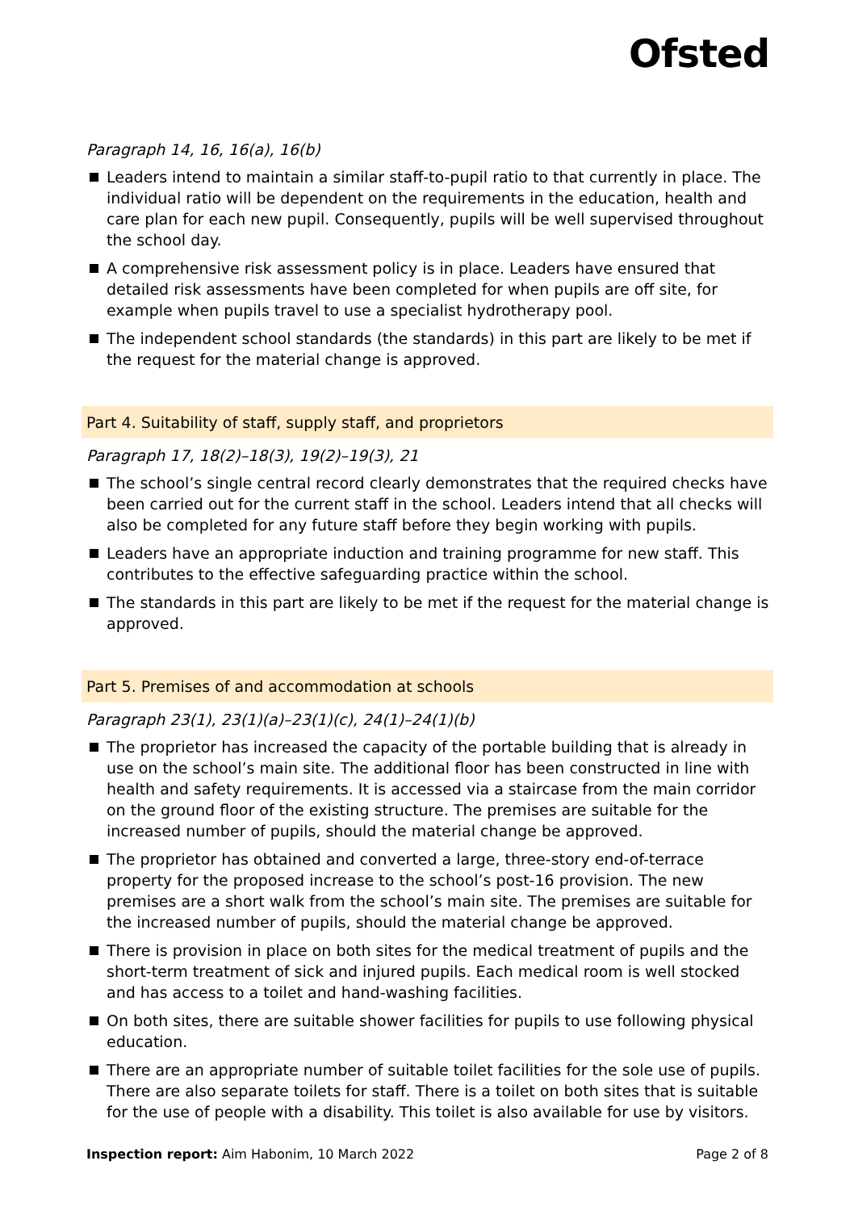Ofsted
Paragraph 14, 16, 16(a), 16(b)
Leaders intend to maintain a similar staff-to-pupil ratio to that currently in place. The individual ratio will be dependent on the requirements in the education, health and care plan for each new pupil. Consequently, pupils will be well supervised throughout the school day.
A comprehensive risk assessment policy is in place. Leaders have ensured that detailed risk assessments have been completed for when pupils are off site, for example when pupils travel to use a specialist hydrotherapy pool.
The independent school standards (the standards) in this part are likely to be met if the request for the material change is approved.
Part 4. Suitability of staff, supply staff, and proprietors
Paragraph 17, 18(2)–18(3), 19(2)–19(3), 21
The school’s single central record clearly demonstrates that the required checks have been carried out for the current staff in the school. Leaders intend that all checks will also be completed for any future staff before they begin working with pupils.
Leaders have an appropriate induction and training programme for new staff. This contributes to the effective safeguarding practice within the school.
The standards in this part are likely to be met if the request for the material change is approved.
Part 5. Premises of and accommodation at schools
Paragraph 23(1), 23(1)(a)–23(1)(c), 24(1)–24(1)(b)
The proprietor has increased the capacity of the portable building that is already in use on the school’s main site. The additional floor has been constructed in line with health and safety requirements. It is accessed via a staircase from the main corridor on the ground floor of the existing structure. The premises are suitable for the increased number of pupils, should the material change be approved.
The proprietor has obtained and converted a large, three-story end-of-terrace property for the proposed increase to the school’s post-16 provision. The new premises are a short walk from the school’s main site. The premises are suitable for the increased number of pupils, should the material change be approved.
There is provision in place on both sites for the medical treatment of pupils and the short-term treatment of sick and injured pupils. Each medical room is well stocked and has access to a toilet and hand-washing facilities.
On both sites, there are suitable shower facilities for pupils to use following physical education.
There are an appropriate number of suitable toilet facilities for the sole use of pupils. There are also separate toilets for staff. There is a toilet on both sites that is suitable for the use of people with a disability. This toilet is also available for use by visitors.
Inspection report: Aim Habonim, 10 March 2022 Page 2 of 8